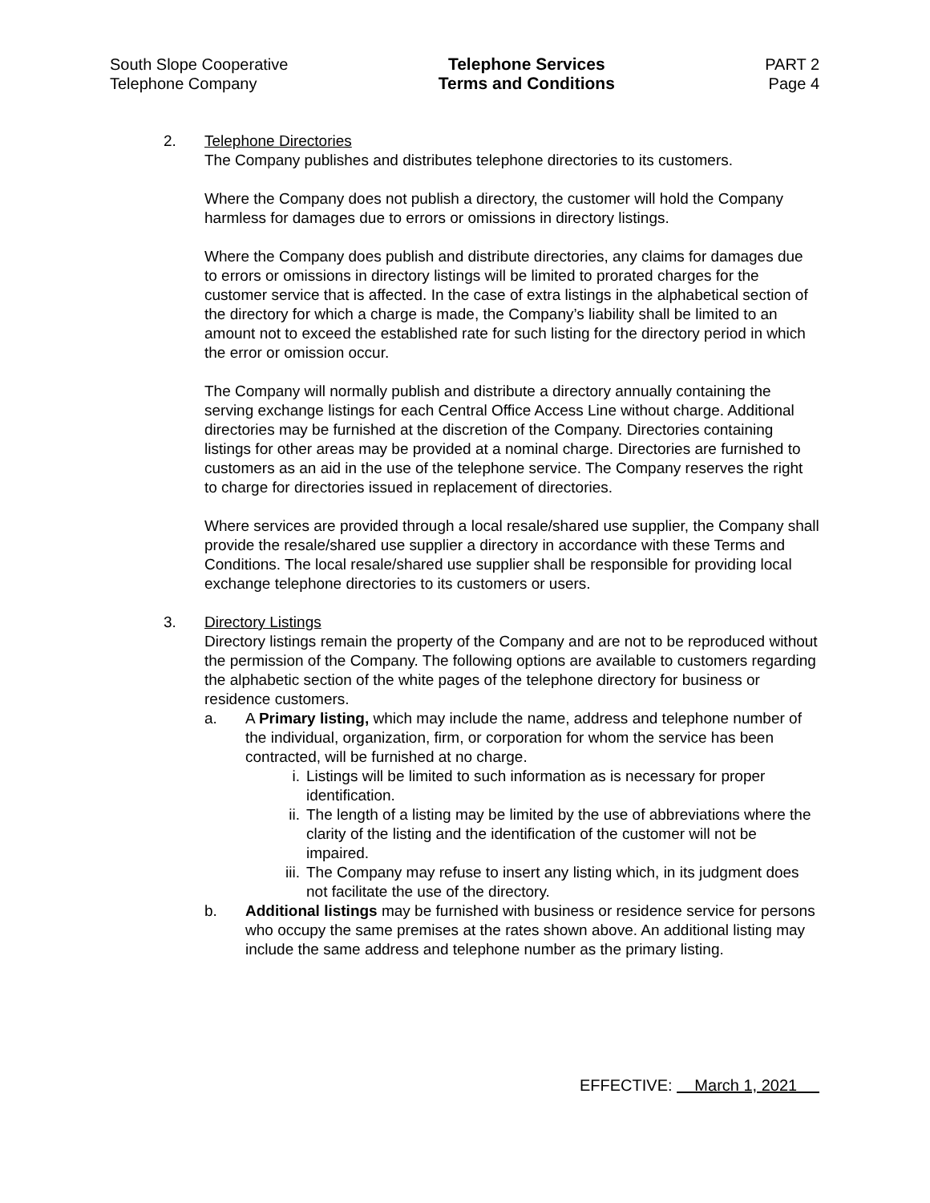South Slope Cooperative
Telephone Company
Telephone Services
Terms and Conditions
PART 2
Page 4
2. Telephone Directories
The Company publishes and distributes telephone directories to its customers.
Where the Company does not publish a directory, the customer will hold the Company harmless for damages due to errors or omissions in directory listings.
Where the Company does publish and distribute directories, any claims for damages due to errors or omissions in directory listings will be limited to prorated charges for the customer service that is affected. In the case of extra listings in the alphabetical section of the directory for which a charge is made, the Company’s liability shall be limited to an amount not to exceed the established rate for such listing for the directory period in which the error or omission occur.
The Company will normally publish and distribute a directory annually containing the serving exchange listings for each Central Office Access Line without charge. Additional directories may be furnished at the discretion of the Company. Directories containing listings for other areas may be provided at a nominal charge. Directories are furnished to customers as an aid in the use of the telephone service. The Company reserves the right to charge for directories issued in replacement of directories.
Where services are provided through a local resale/shared use supplier, the Company shall provide the resale/shared use supplier a directory in accordance with these Terms and Conditions. The local resale/shared use supplier shall be responsible for providing local exchange telephone directories to its customers or users.
3. Directory Listings
Directory listings remain the property of the Company and are not to be reproduced without the permission of the Company. The following options are available to customers regarding the alphabetic section of the white pages of the telephone directory for business or residence customers.
a. A Primary listing, which may include the name, address and telephone number of the individual, organization, firm, or corporation for whom the service has been contracted, will be furnished at no charge.
i. Listings will be limited to such information as is necessary for proper identification.
ii. The length of a listing may be limited by the use of abbreviations where the clarity of the listing and the identification of the customer will not be impaired.
iii. The Company may refuse to insert any listing which, in its judgment does not facilitate the use of the directory.
b. Additional listings may be furnished with business or residence service for persons who occupy the same premises at the rates shown above. An additional listing may include the same address and telephone number as the primary listing.
EFFECTIVE: March 1, 2021